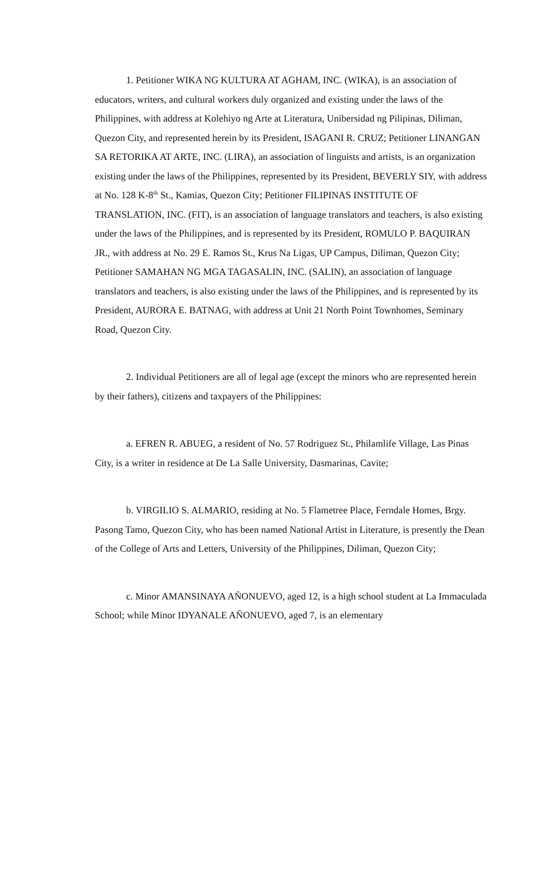1. Petitioner WIKA NG KULTURA AT AGHAM, INC. (WIKA), is an association of educators, writers, and cultural workers duly organized and existing under the laws of the Philippines, with address at Kolehiyo ng Arte at Literatura, Unibersidad ng Pilipinas, Diliman, Quezon City, and represented herein by its President, ISAGANI R. CRUZ; Petitioner LINANGAN SA RETORIKA AT ARTE, INC. (LIRA), an association of linguists and artists, is an organization existing under the laws of the Philippines, represented by its President, BEVERLY SIY, with address at No. 128 K-8<sup>th</sup> St., Kamias, Quezon City; Petitioner FILIPINAS INSTITUTE OF TRANSLATION, INC. (FIT), is an association of language translators and teachers, is also existing under the laws of the Philippines, and is represented by its President, ROMULO P. BAQUIRAN JR., with address at No. 29 E. Ramos St., Krus Na Ligas, UP Campus, Diliman, Quezon City; Petitioner SAMAHAN NG MGA TAGASALIN, INC. (SALIN), an association of language translators and teachers, is also existing under the laws of the Philippines, and is represented by its President, AURORA E. BATNAG, with address at Unit 21 North Point Townhomes, Seminary Road, Quezon City.
2. Individual Petitioners are all of legal age (except the minors who are represented herein by their fathers), citizens and taxpayers of the Philippines:
a. EFREN R. ABUEG, a resident of No. 57 Rodriguez St., Philamlife Village, Las Pinas City, is a writer in residence at De La Salle University, Dasmarinas, Cavite;
b. VIRGILIO S. ALMARIO, residing at No. 5 Flametree Place, Ferndale Homes, Brgy. Pasong Tamo, Quezon City, who has been named National Artist in Literature, is presently the Dean of the College of Arts and Letters, University of the Philippines, Diliman, Quezon City;
c. Minor AMANSINAYA AÑONUEVO, aged 12, is a high school student at La Immaculada School; while Minor IDYANALE AÑONUEVO, aged 7, is an elementary